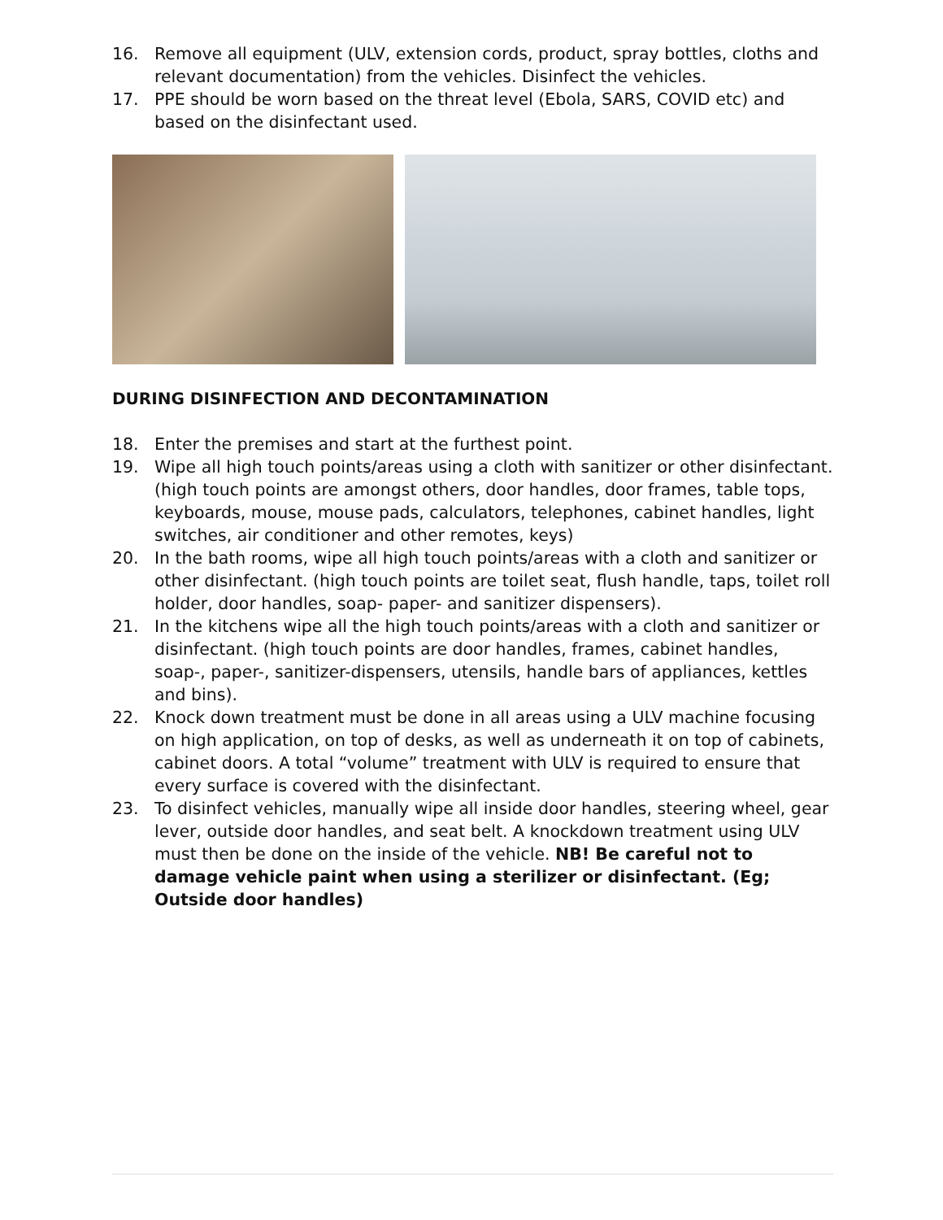16. Remove all equipment (ULV, extension cords, product, spray bottles, cloths and relevant documentation) from the vehicles. Disinfect the vehicles.
17. PPE should be worn based on the threat level (Ebola, SARS, COVID etc) and based on the disinfectant used.
DURING DISINFECTION AND DECONTAMINATION
18. Enter the premises and start at the furthest point.
19. Wipe all high touch points/areas using a cloth with sanitizer or other disinfectant. (high touch points are amongst others, door handles, door frames, table tops, keyboards, mouse, mouse pads, calculators, telephones, cabinet handles, light switches, air conditioner and other remotes, keys)
20. In the bath rooms, wipe all high touch points/areas with a cloth and sanitizer or other disinfectant. (high touch points are toilet seat, flush handle, taps, toilet roll holder, door handles, soap- paper- and sanitizer dispensers).
21. In the kitchens wipe all the high touch points/areas with a cloth and sanitizer or disinfectant. (high touch points are door handles, frames, cabinet handles, soap-, paper-, sanitizer-dispensers, utensils, handle bars of appliances, kettles and bins).
22. Knock down treatment must be done in all areas using a ULV machine focusing on high application, on top of desks, as well as underneath it on top of cabinets, cabinet doors. A total “volume” treatment with ULV is required to ensure that every surface is covered with the disinfectant.
23. To disinfect vehicles, manually wipe all inside door handles, steering wheel, gear lever, outside door handles, and seat belt. A knockdown treatment using ULV must then be done on the inside of the vehicle. NB! Be careful not to damage vehicle paint when using a sterilizer or disinfectant. (Eg; Outside door handles)